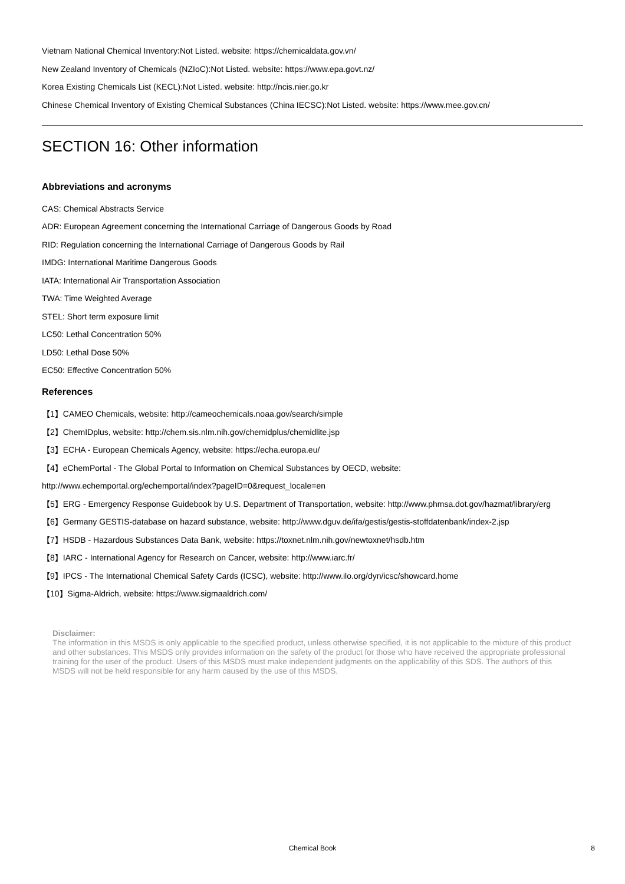Vietnam National Chemical Inventory:Not Listed. website: https://chemicaldata.gov.vn/
New Zealand Inventory of Chemicals (NZIoC):Not Listed. website: https://www.epa.govt.nz/
Korea Existing Chemicals List (KECL):Not Listed. website: http://ncis.nier.go.kr
Chinese Chemical Inventory of Existing Chemical Substances (China IECSC):Not Listed. website: https://www.mee.gov.cn/
SECTION 16: Other information
Abbreviations and acronyms
CAS: Chemical Abstracts Service
ADR: European Agreement concerning the International Carriage of Dangerous Goods by Road
RID: Regulation concerning the International Carriage of Dangerous Goods by Rail
IMDG: International Maritime Dangerous Goods
IATA: International Air Transportation Association
TWA: Time Weighted Average
STEL: Short term exposure limit
LC50: Lethal Concentration 50%
LD50: Lethal Dose 50%
EC50: Effective Concentration 50%
References
【1】CAMEO Chemicals, website: http://cameochemicals.noaa.gov/search/simple
【2】ChemIDplus, website: http://chem.sis.nlm.nih.gov/chemidplus/chemidlite.jsp
【3】ECHA - European Chemicals Agency, website: https://echa.europa.eu/
【4】eChemPortal - The Global Portal to Information on Chemical Substances by OECD, website:
http://www.echemportal.org/echemportal/index?pageID=0&request_locale=en
【5】ERG - Emergency Response Guidebook by U.S. Department of Transportation, website: http://www.phmsa.dot.gov/hazmat/library/erg
【6】Germany GESTIS-database on hazard substance, website: http://www.dguv.de/ifa/gestis/gestis-stoffdatenbank/index-2.jsp
【7】HSDB - Hazardous Substances Data Bank, website: https://toxnet.nlm.nih.gov/newtoxnet/hsdb.htm
【8】IARC - International Agency for Research on Cancer, website: http://www.iarc.fr/
【9】IPCS - The International Chemical Safety Cards (ICSC), website: http://www.ilo.org/dyn/icsc/showcard.home
【10】Sigma-Aldrich, website: https://www.sigmaaldrich.com/
Disclaimer:
The information in this MSDS is only applicable to the specified product, unless otherwise specified, it is not applicable to the mixture of this product and other substances. This MSDS only provides information on the safety of the product for those who have received the appropriate professional training for the user of the product. Users of this MSDS must make independent judgments on the applicability of this SDS. The authors of this MSDS will not be held responsible for any harm caused by the use of this MSDS.
Chemical Book
8